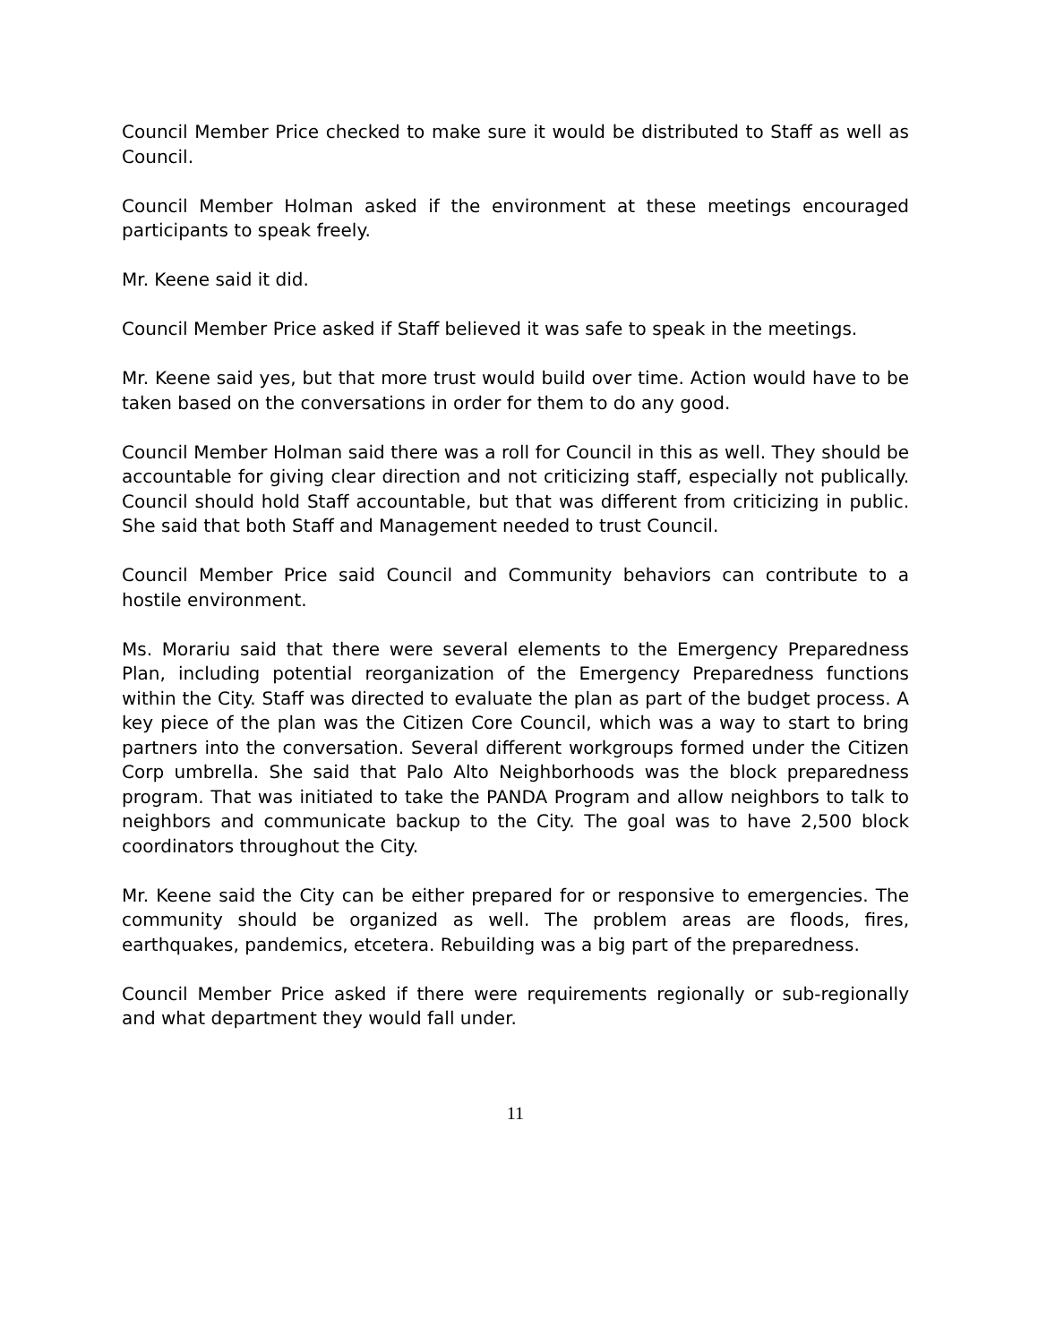Council Member Price checked to make sure it would be distributed to Staff as well as Council.
Council Member Holman asked if the environment at these meetings encouraged participants to speak freely.
Mr. Keene said it did.
Council Member Price asked if Staff believed it was safe to speak in the meetings.
Mr. Keene said yes, but that more trust would build over time. Action would have to be taken based on the conversations in order for them to do any good.
Council Member Holman said there was a roll for Council in this as well. They should be accountable for giving clear direction and not criticizing staff, especially not publically. Council should hold Staff accountable, but that was different from criticizing in public. She said that both Staff and Management needed to trust Council.
Council Member Price said Council and Community behaviors can contribute to a hostile environment.
Ms. Morariu said that there were several elements to the Emergency Preparedness Plan, including potential reorganization of the Emergency Preparedness functions within the City. Staff was directed to evaluate the plan as part of the budget process. A key piece of the plan was the Citizen Core Council, which was a way to start to bring partners into the conversation. Several different workgroups formed under the Citizen Corp umbrella. She said that Palo Alto Neighborhoods was the block preparedness program. That was initiated to take the PANDA Program and allow neighbors to talk to neighbors and communicate backup to the City. The goal was to have 2,500 block coordinators throughout the City.
Mr. Keene said the City can be either prepared for or responsive to emergencies. The community should be organized as well. The problem areas are floods, fires, earthquakes, pandemics, etcetera. Rebuilding was a big part of the preparedness.
Council Member Price asked if there were requirements regionally or sub-regionally and what department they would fall under.
11